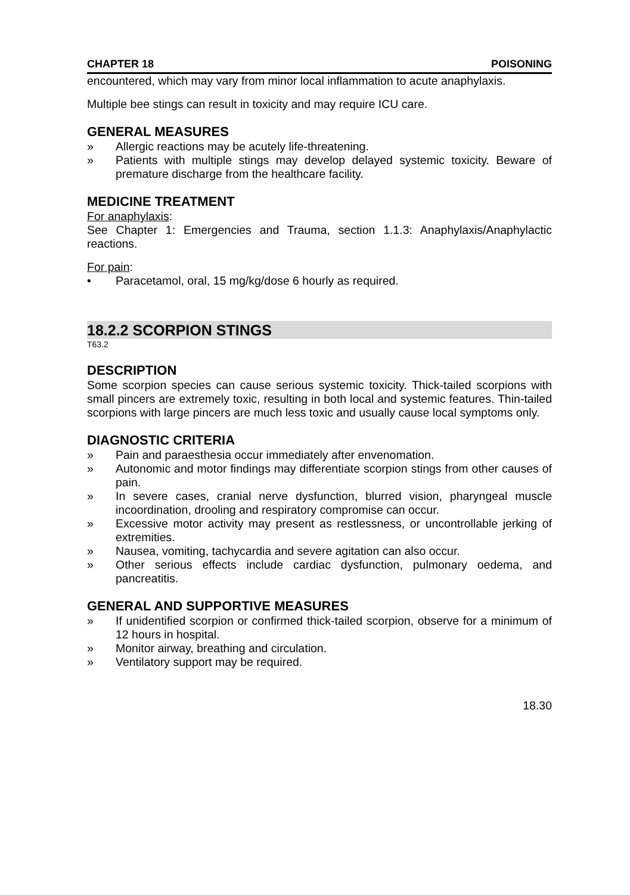CHAPTER 18 POISONING
encountered, which may vary from minor local inflammation to acute anaphylaxis.
Multiple bee stings can result in toxicity and may require ICU care.
GENERAL MEASURES
» Allergic reactions may be acutely life-threatening.
» Patients with multiple stings may develop delayed systemic toxicity. Beware of premature discharge from the healthcare facility.
MEDICINE TREATMENT
For anaphylaxis:
See Chapter 1: Emergencies and Trauma, section 1.1.3: Anaphylaxis/Anaphylactic reactions.
For pain:
• Paracetamol, oral, 15 mg/kg/dose 6 hourly as required.
18.2.2 SCORPION STINGS
T63.2
DESCRIPTION
Some scorpion species can cause serious systemic toxicity. Thick-tailed scorpions with small pincers are extremely toxic, resulting in both local and systemic features. Thin-tailed scorpions with large pincers are much less toxic and usually cause local symptoms only.
DIAGNOSTIC CRITERIA
» Pain and paraesthesia occur immediately after envenomation.
» Autonomic and motor findings may differentiate scorpion stings from other causes of pain.
» In severe cases, cranial nerve dysfunction, blurred vision, pharyngeal muscle incoordination, drooling and respiratory compromise can occur.
» Excessive motor activity may present as restlessness, or uncontrollable jerking of extremities.
» Nausea, vomiting, tachycardia and severe agitation can also occur.
» Other serious effects include cardiac dysfunction, pulmonary oedema, and pancreatitis.
GENERAL AND SUPPORTIVE MEASURES
» If unidentified scorpion or confirmed thick-tailed scorpion, observe for a minimum of 12 hours in hospital.
» Monitor airway, breathing and circulation.
» Ventilatory support may be required.
18.30